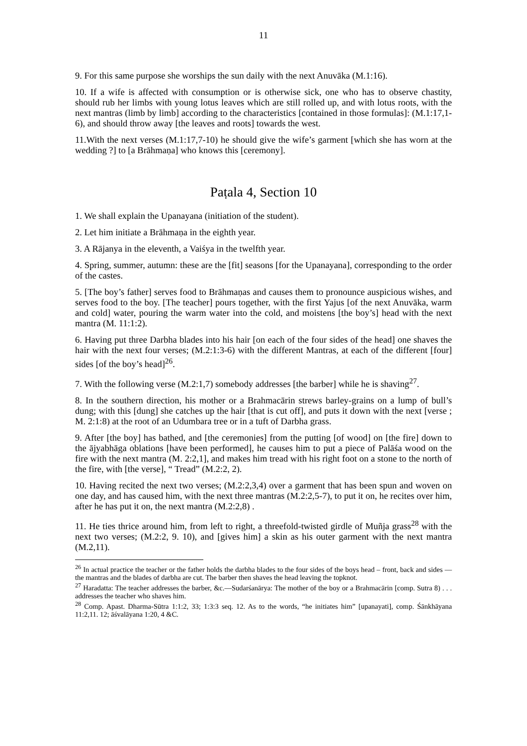11
9. For this same purpose she worships the sun daily with the next Anuvāka (M.1:16).
10. If a wife is affected with consumption or is otherwise sick, one who has to observe chastity, should rub her limbs with young lotus leaves which are still rolled up, and with lotus roots, with the next mantras (limb by limb] according to the characteristics [contained in those formulas]: (M.1:17,1-6), and should throw away [the leaves and roots] towards the west.
11.With the next verses (M.1:17,7-10) he should give the wife’s garment [which she has worn at the wedding ?] to [a Brāhmaṇa] who knows this [ceremony].
Paṭala 4, Section 10
1. We shall explain the Upanayana (initiation of the student).
2. Let him initiate a Brāhmaṇa in the eighth year.
3. A Rājanya in the eleventh, a Vaiśya in the twelfth year.
4. Spring, summer, autumn: these are the [fit] seasons [for the Upanayana], corresponding to the order of the castes.
5. [The boy’s father] serves food to Brāhmaṇas and causes them to pronounce auspicious wishes, and serves food to the boy. [The teacher] pours together, with the first Yajus [of the next Anuvāka, warm and cold] water, pouring the warm water into the cold, and moistens [the boy’s] head with the next mantra (M. 11:1:2).
6. Having put three Darbha blades into his hair [on each of the four sides of the head] one shaves the hair with the next four verses; (M.2:1:3-6) with the different Mantras, at each of the different [four] sides [of the boy’s head]<sup>26</sup>.
7. With the following verse (M.2:1,7) somebody addresses [the barber] while he is shaving<sup>27</sup>.
8. In the southern direction, his mother or a Brahmacārin strews barley-grains on a lump of bull’s dung; with this [dung] she catches up the hair [that is cut off], and puts it down with the next [verse ; M. 2:1:8) at the root of an Udumbara tree or in a tuft of Darbha grass.
9. After [the boy] has bathed, and [the ceremonies] from the putting [of wood] on [the fire] down to the ājyabhāga oblations [have been performed], he causes him to put a piece of Palāśa wood on the fire with the next mantra (M. 2:2,1], and makes him tread with his right foot on a stone to the north of the fire, with [the verse], “ Tread” (M.2:2, 2).
10. Having recited the next two verses; (M.2:2,3,4) over a garment that has been spun and woven on one day, and has caused him, with the next three mantras (M.2:2,5-7), to put it on, he recites over him, after he has put it on, the next mantra (M.2:2,8) .
11. He ties thrice around him, from left to right, a threefold-twisted girdle of Muñja grass<sup>28</sup> with the next two verses; (M.2:2, 9. 10), and [gives him] a skin as his outer garment with the next mantra (M.2,11).
<sup>26</sup> In actual practice the teacher or the father holds the darbha blades to the four sides of the boys head – front, back and sides — the mantras and the blades of darbha are cut. The barber then shaves the head leaving the topknot.
<sup>27</sup> Haradatta: The teacher addresses the barber, &c.—Sudarśanārya: The mother of the boy or a Brahmacārin [comp. Sutra 8) . . . addresses the teacher who shaves him.
<sup>28</sup> Comp. Apast. Dharma-Sūtra 1:1:2, 33; 1:3:3 seq. 12. As to the words, “he initiates him” [upanayati], comp. Śānkhāyana 11:2,11. 12; āśvalāyana 1:20, 4 &C.